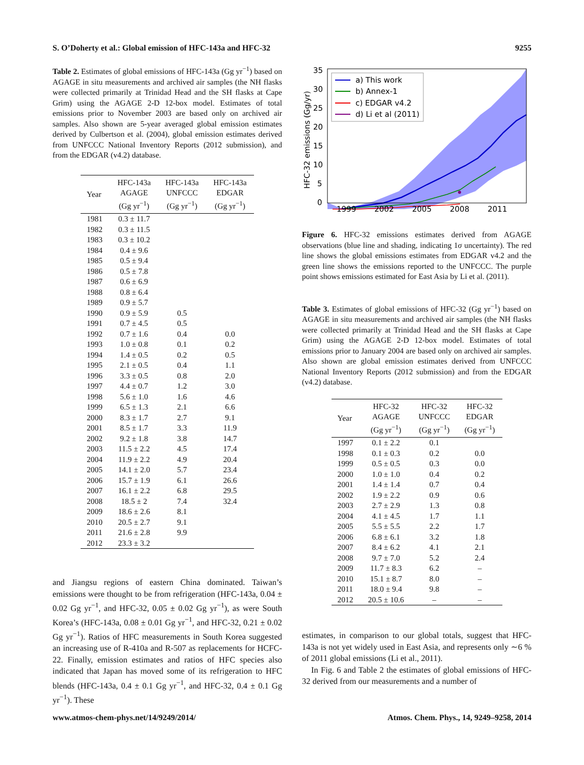S. O’Doherty et al.: Global emission of HFC-143a and HFC-32 9255
Table 2. Estimates of global emissions of HFC-143a (Gg yr<sup>−1</sup>) based on AGAGE in situ measurements and archived air samples (the NH flasks were collected primarily at Trinidad Head and the SH flasks at Cape Grim) using the AGAGE 2-D 12-box model. Estimates of total emissions prior to November 2003 are based only on archived air samples. Also shown are 5-year averaged global emission estimates derived by Culbertson et al. (2004), global emission estimates derived from UNFCCC National Inventory Reports (2012 submission), and from the EDGAR (v4.2) database.
| Year | HFC-143a AGAGE (Gg yr<sup>−1</sup>) | HFC-143a UNFCCC (Gg yr<sup>−1</sup>) | HFC-143a EDGAR (Gg yr<sup>−1</sup>) |
| --- | --- | --- | --- |
| 1981 | 0.3 ± 11.7 | | |
| 1982 | 0.3 ± 11.5 | | |
| 1983 | 0.3 ± 10.2 | | |
| 1984 | 0.4 ± 9.6 | | |
| 1985 | 0.5 ± 9.4 | | |
| 1986 | 0.5 ± 7.8 | | |
| 1987 | 0.6 ± 6.9 | | |
| 1988 | 0.8 ± 6.4 | | |
| 1989 | 0.9 ± 5.7 | | |
| 1990 | 0.9 ± 5.9 | 0.5 | |
| 1991 | 0.7 ± 4.5 | 0.5 | |
| 1992 | 0.7 ± 1.6 | 0.4 | 0.0 |
| 1993 | 1.0 ± 0.8 | 0.1 | 0.2 |
| 1994 | 1.4 ± 0.5 | 0.2 | 0.5 |
| 1995 | 2.1 ± 0.5 | 0.4 | 1.1 |
| 1996 | 3.3 ± 0.5 | 0.8 | 2.0 |
| 1997 | 4.4 ± 0.7 | 1.2 | 3.0 |
| 1998 | 5.6 ± 1.0 | 1.6 | 4.6 |
| 1999 | 6.5 ± 1.3 | 2.1 | 6.6 |
| 2000 | 8.3 ± 1.7 | 2.7 | 9.1 |
| 2001 | 8.5 ± 1.7 | 3.3 | 11.9 |
| 2002 | 9.2 ± 1.8 | 3.8 | 14.7 |
| 2003 | 11.5 ± 2.2 | 4.5 | 17.4 |
| 2004 | 11.9 ± 2.2 | 4.9 | 20.4 |
| 2005 | 14.1 ± 2.0 | 5.7 | 23.4 |
| 2006 | 15.7 ± 1.9 | 6.1 | 26.6 |
| 2007 | 16.1 ± 2.2 | 6.8 | 29.5 |
| 2008 | 18.5 ± 2 | 7.4 | 32.4 |
| 2009 | 18.6 ± 2.6 | 8.1 | |
| 2010 | 20.5 ± 2.7 | 9.1 | |
| 2011 | 21.6 ± 2.8 | 9.9 | |
| 2012 | 23.3 ± 3.2 | | |
and Jiangsu regions of eastern China dominated. Taiwan’s emissions were thought to be from refrigeration (HFC-143a, 0.04 ± 0.02 Gg yr<sup>−1</sup>, and HFC-32, 0.05 ± 0.02 Gg yr<sup>−1</sup>), as were South Korea’s (HFC-143a, 0.08 ± 0.01 Gg yr<sup>−1</sup>, and HFC-32, 0.21 ± 0.02 Gg yr<sup>−1</sup>). Ratios of HFC measurements in South Korea suggested an increasing use of R-410a and R-507 as replacements for HCFC-22. Finally, emission estimates and ratios of HFC species also indicated that Japan has moved some of its refrigeration to HFC blends (HFC-143a, 0.4 ± 0.1 Gg yr<sup>−1</sup>, and HFC-32, 0.4 ± 0.1 Gg yr<sup>−1</sup>). These
35
30
25
20
15
10
5
0
1999
2002
2005
2008
2011
HFC-32 emissions (Gg/yr)
a) This work
b) Annex-1
c) EDGAR v4.2
d) Li et al (2011)
Figure 6. HFC-32 emissions estimates derived from AGAGE observations (blue line and shading, indicating 1σ uncertainty). The red line shows the global emissions estimates from EDGAR v4.2 and the green line shows the emissions reported to the UNFCCC. The purple point shows emissions estimated for East Asia by Li et al. (2011).
Table 3. Estimates of global emissions of HFC-32 (Gg yr<sup>−1</sup>) based on AGAGE in situ measurements and archived air samples (the NH flasks were collected primarily at Trinidad Head and the SH flasks at Cape Grim) using the AGAGE 2-D 12-box model. Estimates of total emissions prior to January 2004 are based only on archived air samples. Also shown are global emission estimates derived from UNFCCC National Inventory Reports (2012 submission) and from the EDGAR (v4.2) database.
| Year | HFC-32 AGAGE (Gg yr<sup>−1</sup>) | HFC-32 UNFCCC (Gg yr<sup>−1</sup>) | HFC-32 EDGAR (Gg yr<sup>−1</sup>) |
| --- | --- | --- | --- |
| 1997 | 0.1 ± 2.2 | 0.1 | |
| 1998 | 0.1 ± 0.3 | 0.2 | 0.0 |
| 1999 | 0.5 ± 0.5 | 0.3 | 0.0 |
| 2000 | 1.0 ± 1.0 | 0.4 | 0.2 |
| 2001 | 1.4 ± 1.4 | 0.7 | 0.4 |
| 2002 | 1.9 ± 2.2 | 0.9 | 0.6 |
| 2003 | 2.7 ± 2.9 | 1.3 | 0.8 |
| 2004 | 4.1 ± 4.5 | 1.7 | 1.1 |
| 2005 | 5.5 ± 5.5 | 2.2 | 1.7 |
| 2006 | 6.8 ± 6.1 | 3.2 | 1.8 |
| 2007 | 8.4 ± 6.2 | 4.1 | 2.1 |
| 2008 | 9.7 ± 7.0 | 5.2 | 2.4 |
| 2009 | 11.7 ± 8.3 | 6.2 | – |
| 2010 | 15.1 ± 8.7 | 8.0 | – |
| 2011 | 18.0 ± 9.4 | 9.8 | – |
| 2012 | 20.5 ± 10.6 | – | – |
estimates, in comparison to our global totals, suggest that HFC-143a is not yet widely used in East Asia, and represents only ∼6 % of 2011 global emissions (Li et al., 2011).
In Fig. 6 and Table 2 the estimates of global emissions of HFC-32 derived from our measurements and a number of
www.atmos-chem-phys.net/14/9249/2014/ Atmos. Chem. Phys., 14, 9249–9258, 2014